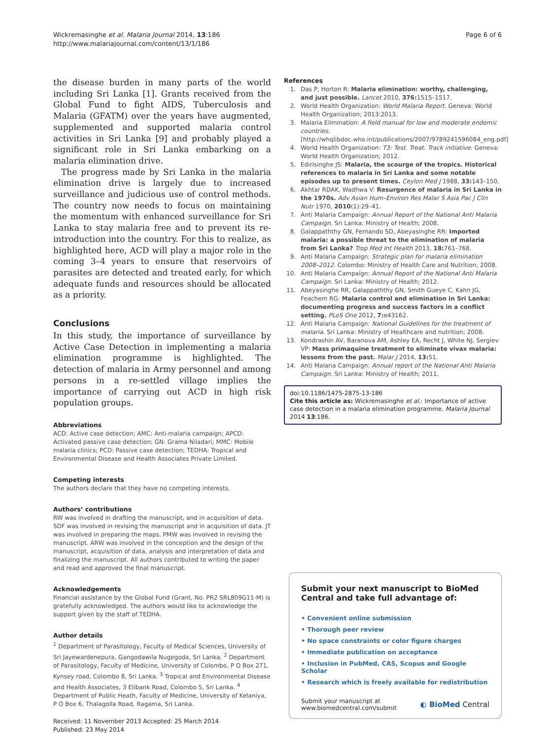Wickremasinghe et al. Malaria Journal 2014, 13:186
http://www.malariajournal.com/content/13/1/186
Page 6 of 6
the disease burden in many parts of the world including Sri Lanka [1]. Grants received from the Global Fund to fight AIDS, Tuberculosis and Malaria (GFATM) over the years have augmented, supplemented and supported malaria control activities in Sri Lanka [9] and probably played a significant role in Sri Lanka embarking on a malaria elimination drive.
The progress made by Sri Lanka in the malaria elimination drive is largely due to increased surveillance and judicious use of control methods. The country now needs to focus on maintaining the momentum with enhanced surveillance for Sri Lanka to stay malaria free and to prevent its re-introduction into the country. For this to realize, as highlighted here, ACD will play a major role in the coming 3–4 years to ensure that reservoirs of parasites are detected and treated early, for which adequate funds and resources should be allocated as a priority.
Conclusions
In this study, the importance of surveillance by Active Case Detection in implementing a malaria elimination programme is highlighted. The detection of malaria in Army personnel and among persons in a re-settled village implies the importance of carrying out ACD in high risk population groups.
Abbreviations
ACD: Active case detection; AMC: Anti-malaria campaign; APCD: Activated passive case detection; GN: Grama Niladari; MMC: Mobile malaria clinics; PCD: Passive case detection; TEDHA: Tropical and Environmental Disease and Health Associates Private Limited.
Competing interests
The authors declare that they have no competing interests.
Authors’ contributions
RW was involved in drafting the manuscript, and in acquisition of data. SDF was involved in revising the manuscript and in acquisition of data. JT was involved in preparing the maps. PMW was involved in revising the manuscript. ARW was involved in the conception and the design of the manuscript, acquisition of data, analysis and interpretation of data and finalizing the manuscript. All authors contributed to writing the paper and read and approved the final manuscript.
Acknowledgements
Financial assistance by the Global Fund (Grant, No. PR2 SRL809G11-M) is gratefully acknowledged. The authors would like to acknowledge the support given by the staff of TEDHA.
Author details
<sup>1</sup> Department of Parasitology, Faculty of Medical Sciences, University of Sri Jayewardenepura, Gangodawila Nugegoda, Sri Lanka. <sup>2</sup> Department of Parasitology, Faculty of Medicine, University of Colombo, P O Box 271, Kynsey road, Colombo 8, Sri Lanka. <sup>3</sup> Tropical and Environmental Disease and Health Associates, 3 Elibank Road, Colombo 5, Sri Lanka. <sup>4</sup> Department of Public Heath, Faculty of Medicine, University of Kelaniya, P O Box 6, Thalagolla Road, Ragama, Sri Lanka.
Received: 11 November 2013 Accepted: 25 March 2014
Published: 23 May 2014
References
1. Das P, Horton R: Malaria elimination: worthy, challenging, and just possible. Lancet 2010, 376: 1515–1517.
2. World Health Organization: World Malaria Report. Geneva: World Health Organization; 2013:2013.
3. Malaria Elimination: A field manual for low and moderate endemic countries. [http://whqlibdoc.who.int/publications/2007/9789241596084_eng.pdf]
4. World Health Organization: T3: Test. Treat. Track initiative. Geneva: World Health Organization; 2012.
5. Edirisinghe JS: Malaria, the scourge of the tropics. Historical references to malaria in Sri Lanka and some notable episodes up to present times. Ceylon Med J 1988, 33: 143–150.
6. Akhtar RDAK, Wadhwa V: Resurgence of malaria in Sri Lanka in the 1970s. Adv Asian Hum–Environ Res Malar S Asia Pac J Clin Nutr 1970, 2010(1):29–41.
7. Anti Malaria Campaign: Annual Report of the National Anti Malaria Campaign. Sri Lanka: Ministry of Health; 2008.
8. Galappaththy GN, Fernando SD, Abeyasinghe RR: Imported malaria: a possible threat to the elimination of malaria from Sri Lanka? Trop Med Int Health 2013, 18: 761–768.
9. Anti Malaria Campaign: Strategic plan for malaria elimination 2008–2012. Colombo: Ministry of Health Care and Nutrition; 2008.
10. Anti Malaria Campaign: Annual Report of the National Anti Malaria Campaign. Sri Lanka: Ministry of Health; 2012.
11. Abeyasinghe RR, Galappaththy GN, Smith Gueye C, Kahn JG, Feachem RG: Malaria control and elimination in Sri Lanka: documenting progress and success factors in a conflict setting. PLoS One 2012, 7: e43162.
12. Anti Malaria Campaign: National Guidelines for the treatment of malaria. Sri Lanka: Ministry of Healthcare and nutrition; 2008.
13. Kondrashin AV, Baranova AM, Ashley EA, Recht J, White NJ, Sergiev VP: Mass primaquine treatment to eliminate vivax malaria: lessons from the past. Malar J 2014, 13: 51.
14. Anti Malaria Campaign: Annual report of the National Anti Malaria Campaign. Sri Lanka: Ministry of Health; 2011.
doi:10.1186/1475-2875-13-186
Cite this article as: Wickremasinghe et al.: Importance of active case detection in a malaria elimination programme. Malaria Journal 2014 13:186.
Submit your next manuscript to BioMed Central and take full advantage of:
• Convenient online submission
• Thorough peer review
• No space constraints or color figure charges
• Immediate publication on acceptance
• Inclusion in PubMed, CAS, Scopus and Google Scholar
• Research which is freely available for redistribution
Submit your manuscript at
www.biomedcentral.com/submit
◐ BioMed Central